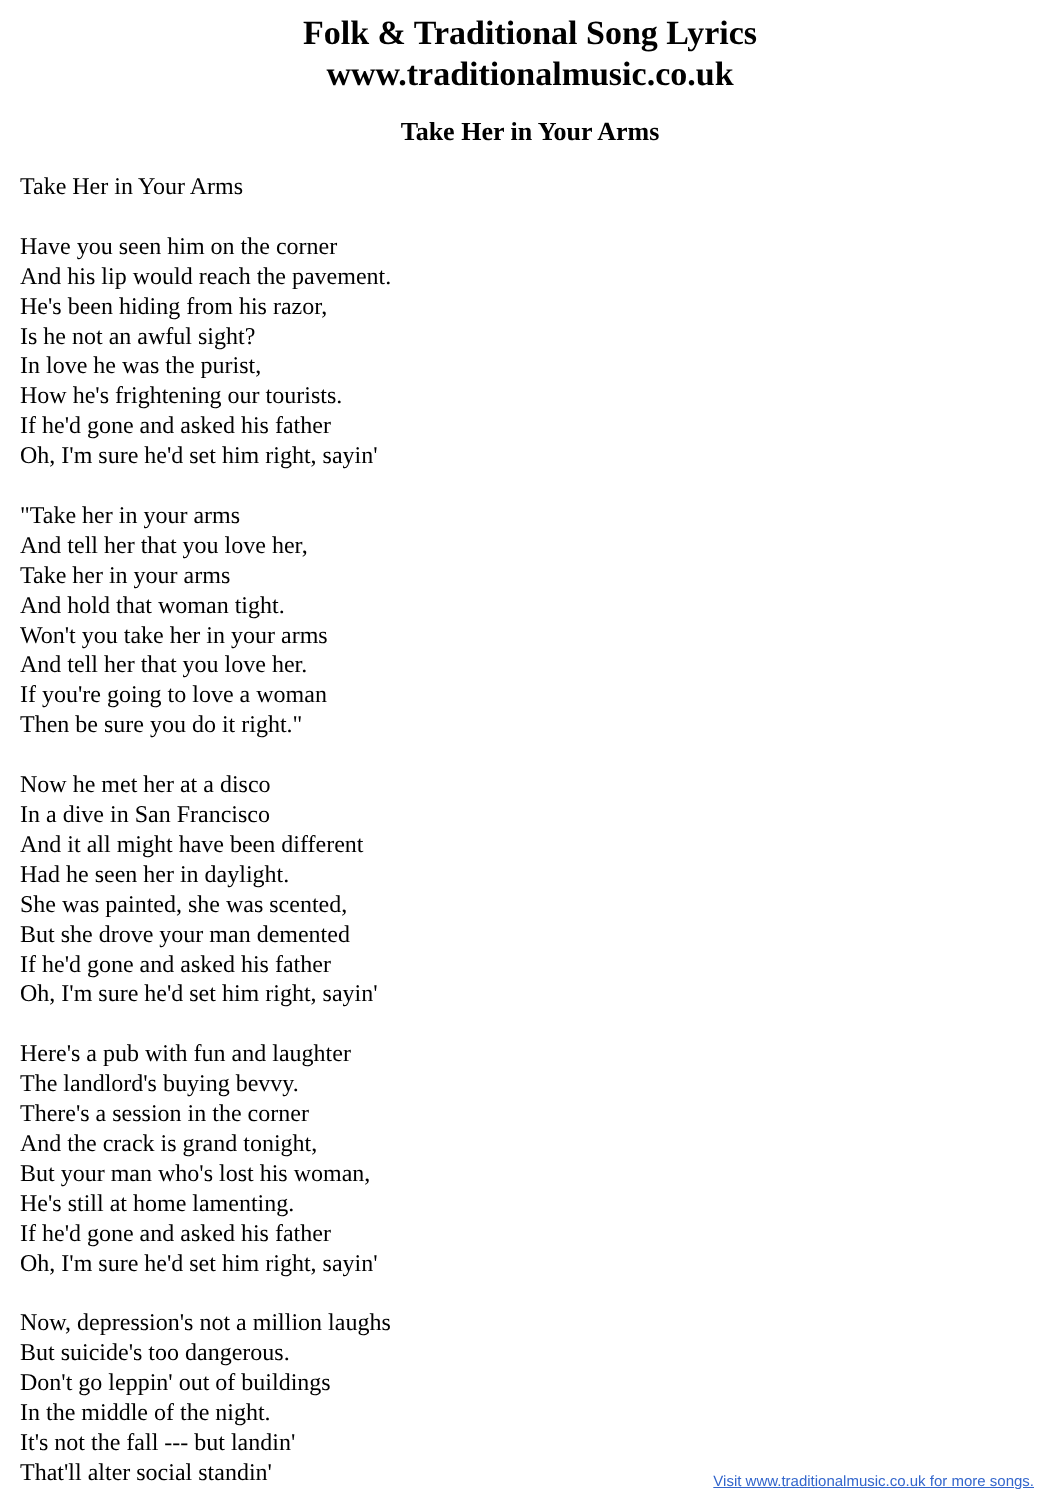Folk & Traditional Song Lyrics
www.traditionalmusic.co.uk
Take Her in Your Arms
Take Her in Your Arms
Have you seen him on the corner
And his lip would reach the pavement.
He's been hiding from his razor,
Is he not an awful sight?
In love he was the purist,
How he's frightening our tourists.
If he'd gone and asked his father
Oh, I'm sure he'd set him right, sayin'
"Take her in your arms
And tell her that you love her,
Take her in your arms
And hold that woman tight.
Won't you take her in your arms
And tell her that you love her.
If you're going to love a woman
Then be sure you do it right."
Now he met her at a disco
In a dive in San Francisco
And it all might have been different
Had he seen her in daylight.
She was painted, she was scented,
But she drove your man demented
If he'd gone and asked his father
Oh, I'm sure he'd set him right, sayin'
Here's a pub with fun and laughter
The landlord's buying bevvy.
There's a session in the corner
And the crack is grand tonight,
But your man who's lost his woman,
He's still at home lamenting.
If he'd gone and asked his father
Oh, I'm sure he'd set him right, sayin'
Now, depression's not a million laughs
But suicide's too dangerous.
Don't go leppin' out of buildings
In the middle of the night.
It's not the fall --- but landin'
That'll alter social standin'
Visit www.traditionalmusic.co.uk for more songs.